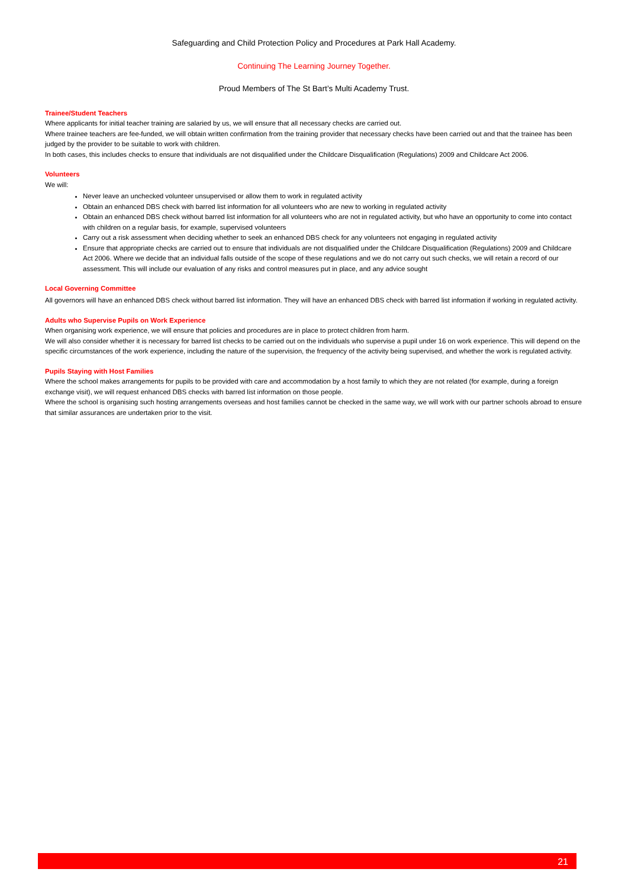Safeguarding and Child Protection Policy and Procedures at Park Hall Academy.
Continuing The Learning Journey Together.
Proud Members of The St Bart’s Multi Academy Trust.
Trainee/Student Teachers
Where applicants for initial teacher training are salaried by us, we will ensure that all necessary checks are carried out.
Where trainee teachers are fee-funded, we will obtain written confirmation from the training provider that necessary checks have been carried out and that the trainee has been judged by the provider to be suitable to work with children.
In both cases, this includes checks to ensure that individuals are not disqualified under the Childcare Disqualification (Regulations) 2009 and Childcare Act 2006.
Volunteers
We will:
Never leave an unchecked volunteer unsupervised or allow them to work in regulated activity
Obtain an enhanced DBS check with barred list information for all volunteers who are new to working in regulated activity
Obtain an enhanced DBS check without barred list information for all volunteers who are not in regulated activity, but who have an opportunity to come into contact with children on a regular basis, for example, supervised volunteers
Carry out a risk assessment when deciding whether to seek an enhanced DBS check for any volunteers not engaging in regulated activity
Ensure that appropriate checks are carried out to ensure that individuals are not disqualified under the Childcare Disqualification (Regulations) 2009 and Childcare Act 2006. Where we decide that an individual falls outside of the scope of these regulations and we do not carry out such checks, we will retain a record of our assessment. This will include our evaluation of any risks and control measures put in place, and any advice sought
Local Governing Committee
All governors will have an enhanced DBS check without barred list information. They will have an enhanced DBS check with barred list information if working in regulated activity.
Adults who Supervise Pupils on Work Experience
When organising work experience, we will ensure that policies and procedures are in place to protect children from harm.
We will also consider whether it is necessary for barred list checks to be carried out on the individuals who supervise a pupil under 16 on work experience. This will depend on the specific circumstances of the work experience, including the nature of the supervision, the frequency of the activity being supervised, and whether the work is regulated activity.
Pupils Staying with Host Families
Where the school makes arrangements for pupils to be provided with care and accommodation by a host family to which they are not related (for example, during a foreign exchange visit), we will request enhanced DBS checks with barred list information on those people.
Where the school is organising such hosting arrangements overseas and host families cannot be checked in the same way, we will work with our partner schools abroad to ensure that similar assurances are undertaken prior to the visit.
21